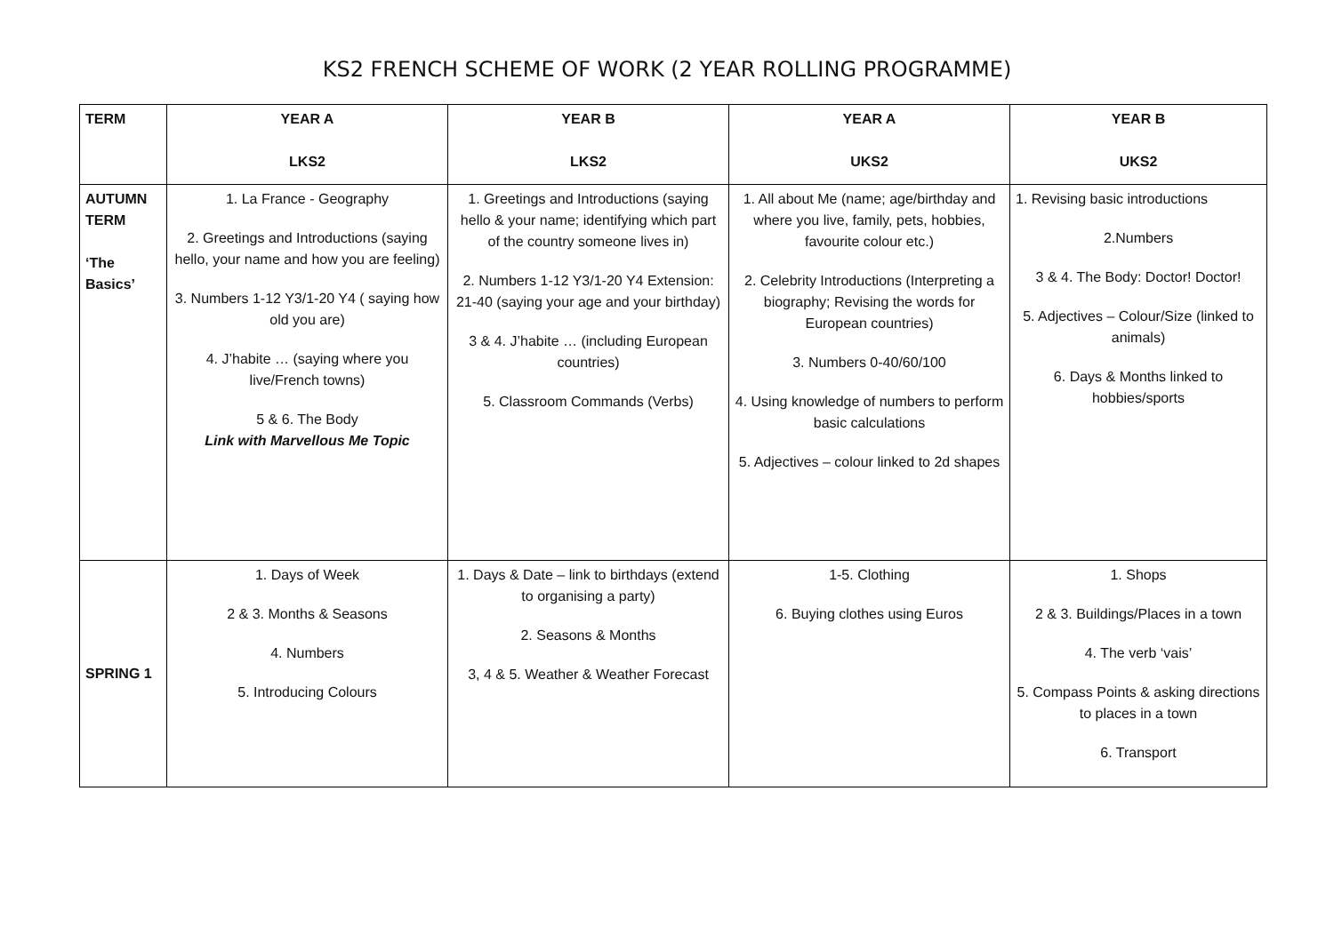KS2 FRENCH SCHEME OF WORK (2 YEAR ROLLING PROGRAMME)
| TERM | YEAR A LKS2 | YEAR B LKS2 | YEAR A UKS2 | YEAR B UKS2 |
| --- | --- | --- | --- | --- |
| AUTUMN TERM ‘The Basics’ | 1. La France - Geography 2. Greetings and Introductions (saying hello, your name and how you are feeling) 3. Numbers 1-12 Y3/1-20 Y4 ( saying how old you are) 4. J’habite … (saying where you live/French towns) 5 & 6. The Body Link with Marvellous Me Topic | 1. Greetings and Introductions (saying hello & your name; identifying which part of the country someone lives in) 2. Numbers 1-12 Y3/1-20 Y4 Extension: 21-40 (saying your age and your birthday) 3 & 4. J’habite … (including European countries) 5. Classroom Commands (Verbs) | 1. All about Me (name; age/birthday and where you live, family, pets, hobbies, favourite colour etc.) 2. Celebrity Introductions (Interpreting a biography; Revising the words for European countries) 3. Numbers 0-40/60/100 4. Using knowledge of numbers to perform basic calculations 5. Adjectives – colour linked to 2d shapes | 1. Revising basic introductions 2.Numbers 3 & 4. The Body: Doctor! Doctor! 5. Adjectives – Colour/Size (linked to animals) 6. Days & Months linked to hobbies/sports |
| SPRING 1 | 1. Days of Week 2 & 3. Months & Seasons 4. Numbers 5. Introducing Colours | 1. Days & Date – link to birthdays (extend to organising a party) 2. Seasons & Months 3, 4 & 5. Weather & Weather Forecast | 1-5. Clothing 6. Buying clothes using Euros | 1. Shops 2 & 3. Buildings/Places in a town 4. The verb ‘vais’ 5. Compass Points & asking directions to places in a town 6. Transport |